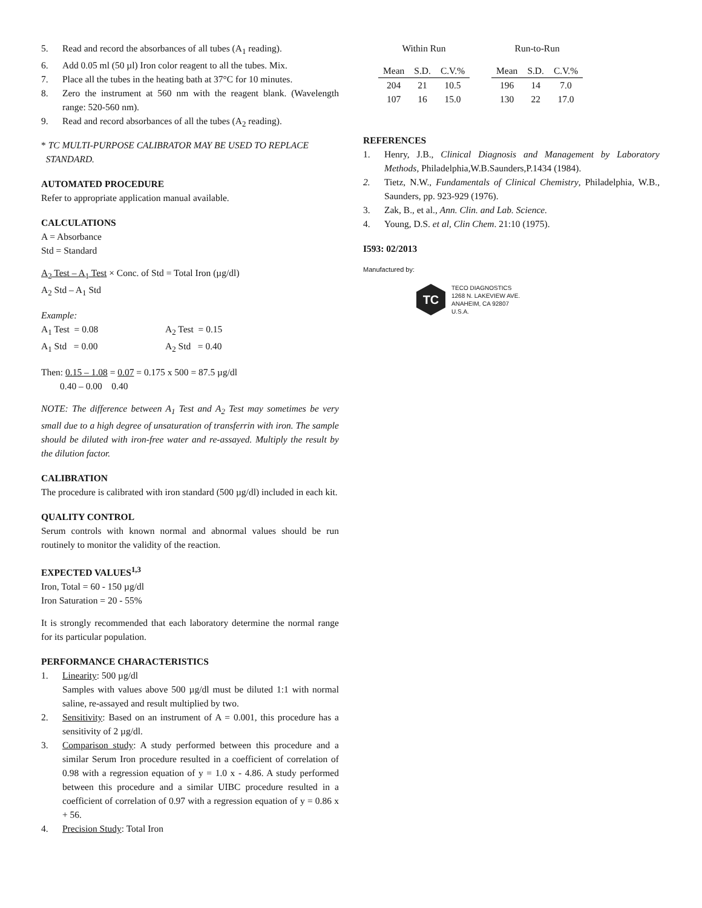5. Read and record the absorbances of all tubes (A<sub>1</sub> reading).
6. Add 0.05 ml (50 µl) Iron color reagent to all the tubes. Mix.
7. Place all the tubes in the heating bath at 37°C for 10 minutes.
8. Zero the instrument at 560 nm with the reagent blank. (Wavelength range: 520-560 nm).
9. Read and record absorbances of all the tubes (A<sub>2</sub> reading).
* TC MULTI-PURPOSE CALIBRATOR MAY BE USED TO REPLACE
STANDARD.
AUTOMATED PROCEDURE
Refer to appropriate application manual available.
CALCULATIONS
A = Absorbance
Std = Standard
A<sub>2</sub> Test – A<sub>1</sub> Test × Conc. of Std = Total Iron (µg/dl)
A<sub>2</sub> Std – A<sub>1</sub> Std
Example:
| A<sub>1</sub> Test = 0.08 | A<sub>2</sub> Test = 0.15 |
| A<sub>1</sub> Std = 0.00 | A<sub>2</sub> Std = 0.40 |
Then: 0.15 – 1.08 = 0.07 = 0.175 x 500 = 87.5 µg/dl
0.40 – 0.00 0.40
NOTE: The difference between A<sub>1</sub> Test and A<sub>2</sub> Test may sometimes be very small due to a high degree of unsaturation of transferrin with iron. The sample should be diluted with iron-free water and re-assayed. Multiply the result by the dilution factor.
CALIBRATION
The procedure is calibrated with iron standard (500 µg/dl) included in each kit.
QUALITY CONTROL
Serum controls with known normal and abnormal values should be run routinely to monitor the validity of the reaction.
EXPECTED VALUES<sup>1,3</sup>
Iron, Total = 60 - 150 µg/dl
Iron Saturation = 20 - 55%
It is strongly recommended that each laboratory determine the normal range for its particular population.
PERFORMANCE CHARACTERISTICS
1. Linearity: 500 µg/dl
Samples with values above 500 µg/dl must be diluted 1:1 with normal saline, re-assayed and result multiplied by two.
2. Sensitivity: Based on an instrument of A = 0.001, this procedure has a sensitivity of 2 µg/dl.
3. Comparison study: A study performed between this procedure and a similar Serum Iron procedure resulted in a coefficient of correlation of 0.98 with a regression equation of y = 1.0 x - 4.86. A study performed between this procedure and a similar UIBC procedure resulted in a coefficient of correlation of 0.97 with a regression equation of y = 0.86 x + 56.
4. Precision Study: Total Iron
| Within Run | | | | Run-to-Run | | |
| --- | --- | --- | --- | --- | --- | --- |
| Mean | S.D. | C.V.% | | Mean | S.D. | C.V.% |
| 204 | 21 | 10.5 | | 196 | 14 | 7.0 |
| 107 | 16 | 15.0 | | 130 | 22 | 17.0 |
REFERENCES
1. Henry, J.B., Clinical Diagnosis and Management by Laboratory Methods, Philadelphia,W.B.Saunders,P.1434 (1984).
2. Tietz, N.W., Fundamentals of Clinical Chemistry, Philadelphia, W.B., Saunders, pp. 923-929 (1976).
3. Zak, B., et al., Ann. Clin. and Lab. Science.
4. Young, D.S. et al, Clin Chem. 21:10 (1975).
I593: 02/2013
Manufactured by:
TC
TECO DIAGNOSTICS
1268 N. LAKEVIEW AVE.
ANAHEIM, CA 92807
U.S.A.